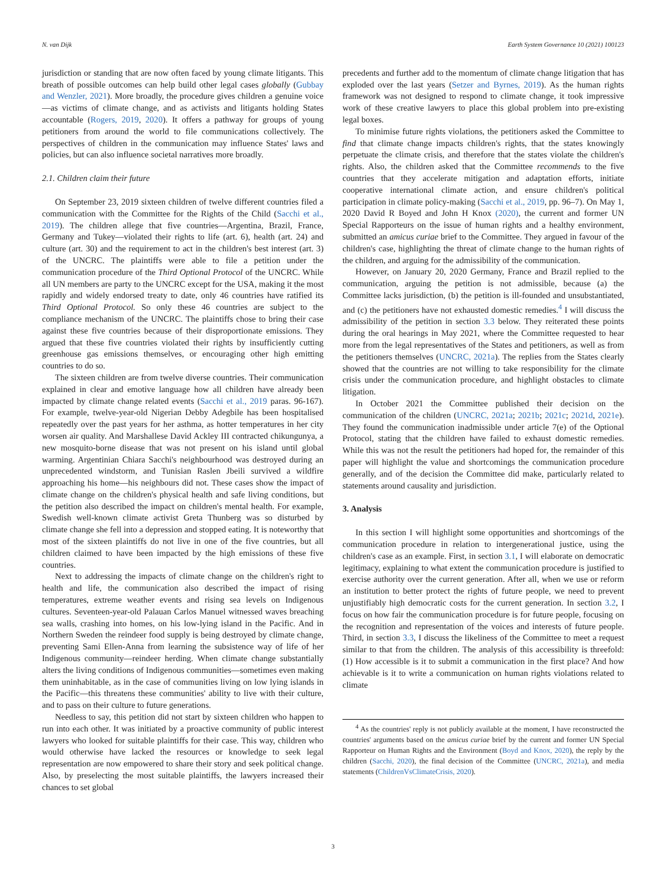N. van Dijk Earth System Governance 10 (2021) 100123
jurisdiction or standing that are now often faced by young climate litigants. This breath of possible outcomes can help build other legal cases globally (Gubbay and Wenzler, 2021). More broadly, the procedure gives children a genuine voice—as victims of climate change, and as activists and litigants holding States accountable (Rogers, 2019, 2020). It offers a pathway for groups of young petitioners from around the world to file communications collectively. The perspectives of children in the communication may influence States' laws and policies, but can also influence societal narratives more broadly.
2.1. Children claim their future
On September 23, 2019 sixteen children of twelve different countries filed a communication with the Committee for the Rights of the Child (Sacchi et al., 2019). The children allege that five countries—Argentina, Brazil, France, Germany and Tukey—violated their rights to life (art. 6), health (art. 24) and culture (art. 30) and the requirement to act in the children's best interest (art. 3) of the UNCRC. The plaintiffs were able to file a petition under the communication procedure of the Third Optional Protocol of the UNCRC. While all UN members are party to the UNCRC except for the USA, making it the most rapidly and widely endorsed treaty to date, only 46 countries have ratified its Third Optional Protocol. So only these 46 countries are subject to the compliance mechanism of the UNCRC. The plaintiffs chose to bring their case against these five countries because of their disproportionate emissions. They argued that these five countries violated their rights by insufficiently cutting greenhouse gas emissions themselves, or encouraging other high emitting countries to do so.
The sixteen children are from twelve diverse countries. Their communication explained in clear and emotive language how all children have already been impacted by climate change related events (Sacchi et al., 2019 paras. 96-167). For example, twelve-year-old Nigerian Debby Adegbile has been hospitalised repeatedly over the past years for her asthma, as hotter temperatures in her city worsen air quality. And Marshallese David Ackley III contracted chikungunya, a new mosquito-borne disease that was not present on his island until global warming. Argentinian Chiara Sacchi's neighbourhood was destroyed during an unprecedented windstorm, and Tunisian Raslen Jbeili survived a wildfire approaching his home—his neighbours did not. These cases show the impact of climate change on the children's physical health and safe living conditions, but the petition also described the impact on children's mental health. For example, Swedish well-known climate activist Greta Thunberg was so disturbed by climate change she fell into a depression and stopped eating. It is noteworthy that most of the sixteen plaintiffs do not live in one of the five countries, but all children claimed to have been impacted by the high emissions of these five countries.
Next to addressing the impacts of climate change on the children's right to health and life, the communication also described the impact of rising temperatures, extreme weather events and rising sea levels on Indigenous cultures. Seventeen-year-old Palauan Carlos Manuel witnessed waves breaching sea walls, crashing into homes, on his low-lying island in the Pacific. And in Northern Sweden the reindeer food supply is being destroyed by climate change, preventing Sami Ellen-Anna from learning the subsistence way of life of her Indigenous community—reindeer herding. When climate change substantially alters the living conditions of Indigenous communities—sometimes even making them uninhabitable, as in the case of communities living on low lying islands in the Pacific—this threatens these communities' ability to live with their culture, and to pass on their culture to future generations.
Needless to say, this petition did not start by sixteen children who happen to run into each other. It was initiated by a proactive community of public interest lawyers who looked for suitable plaintiffs for their case. This way, children who would otherwise have lacked the resources or knowledge to seek legal representation are now empowered to share their story and seek political change. Also, by preselecting the most suitable plaintiffs, the lawyers increased their chances to set global
precedents and further add to the momentum of climate change litigation that has exploded over the last years (Setzer and Byrnes, 2019). As the human rights framework was not designed to respond to climate change, it took impressive work of these creative lawyers to place this global problem into pre-existing legal boxes.
To minimise future rights violations, the petitioners asked the Committee to find that climate change impacts children's rights, that the states knowingly perpetuate the climate crisis, and therefore that the states violate the children's rights. Also, the children asked that the Committee recommends to the five countries that they accelerate mitigation and adaptation efforts, initiate cooperative international climate action, and ensure children's political participation in climate policy-making (Sacchi et al., 2019, pp. 96–7). On May 1, 2020 David R Boyed and John H Knox (2020), the current and former UN Special Rapporteurs on the issue of human rights and a healthy environment, submitted an amicus curiae brief to the Committee. They argued in favour of the children's case, highlighting the threat of climate change to the human rights of the children, and arguing for the admissibility of the communication.
However, on January 20, 2020 Germany, France and Brazil replied to the communication, arguing the petition is not admissible, because (a) the Committee lacks jurisdiction, (b) the petition is ill-founded and unsubstantiated, and (c) the petitioners have not exhausted domestic remedies.<sup>4</sup> I will discuss the admissibility of the petition in section 3.3 below. They reiterated these points during the oral hearings in May 2021, where the Committee requested to hear more from the legal representatives of the States and petitioners, as well as from the petitioners themselves (UNCRC, 2021a). The replies from the States clearly showed that the countries are not willing to take responsibility for the climate crisis under the communication procedure, and highlight obstacles to climate litigation.
In October 2021 the Committee published their decision on the communication of the children (UNCRC, 2021a; 2021b; 2021c; 2021d, 2021e). They found the communication inadmissible under article 7(e) of the Optional Protocol, stating that the children have failed to exhaust domestic remedies. While this was not the result the petitioners had hoped for, the remainder of this paper will highlight the value and shortcomings the communication procedure generally, and of the decision the Committee did make, particularly related to statements around causality and jurisdiction.
3. Analysis
In this section I will highlight some opportunities and shortcomings of the communication procedure in relation to intergenerational justice, using the children's case as an example. First, in section 3.1, I will elaborate on democratic legitimacy, explaining to what extent the communication procedure is justified to exercise authority over the current generation. After all, when we use or reform an institution to better protect the rights of future people, we need to prevent unjustifiably high democratic costs for the current generation. In section 3.2, I focus on how fair the communication procedure is for future people, focusing on the recognition and representation of the voices and interests of future people. Third, in section 3.3, I discuss the likeliness of the Committee to meet a request similar to that from the children. The analysis of this accessibility is threefold: (1) How accessible is it to submit a communication in the first place? And how achievable is it to write a communication on human rights violations related to climate
<sup>4</sup> As the countries' reply is not publicly available at the moment, I have reconstructed the countries' arguments based on the amicus curiae brief by the current and former UN Special Rapporteur on Human Rights and the Environment (Boyd and Knox, 2020), the reply by the children (Sacchi, 2020), the final decision of the Committee (UNCRC, 2021a), and media statements (ChildrenVsClimateCrisis, 2020).
3